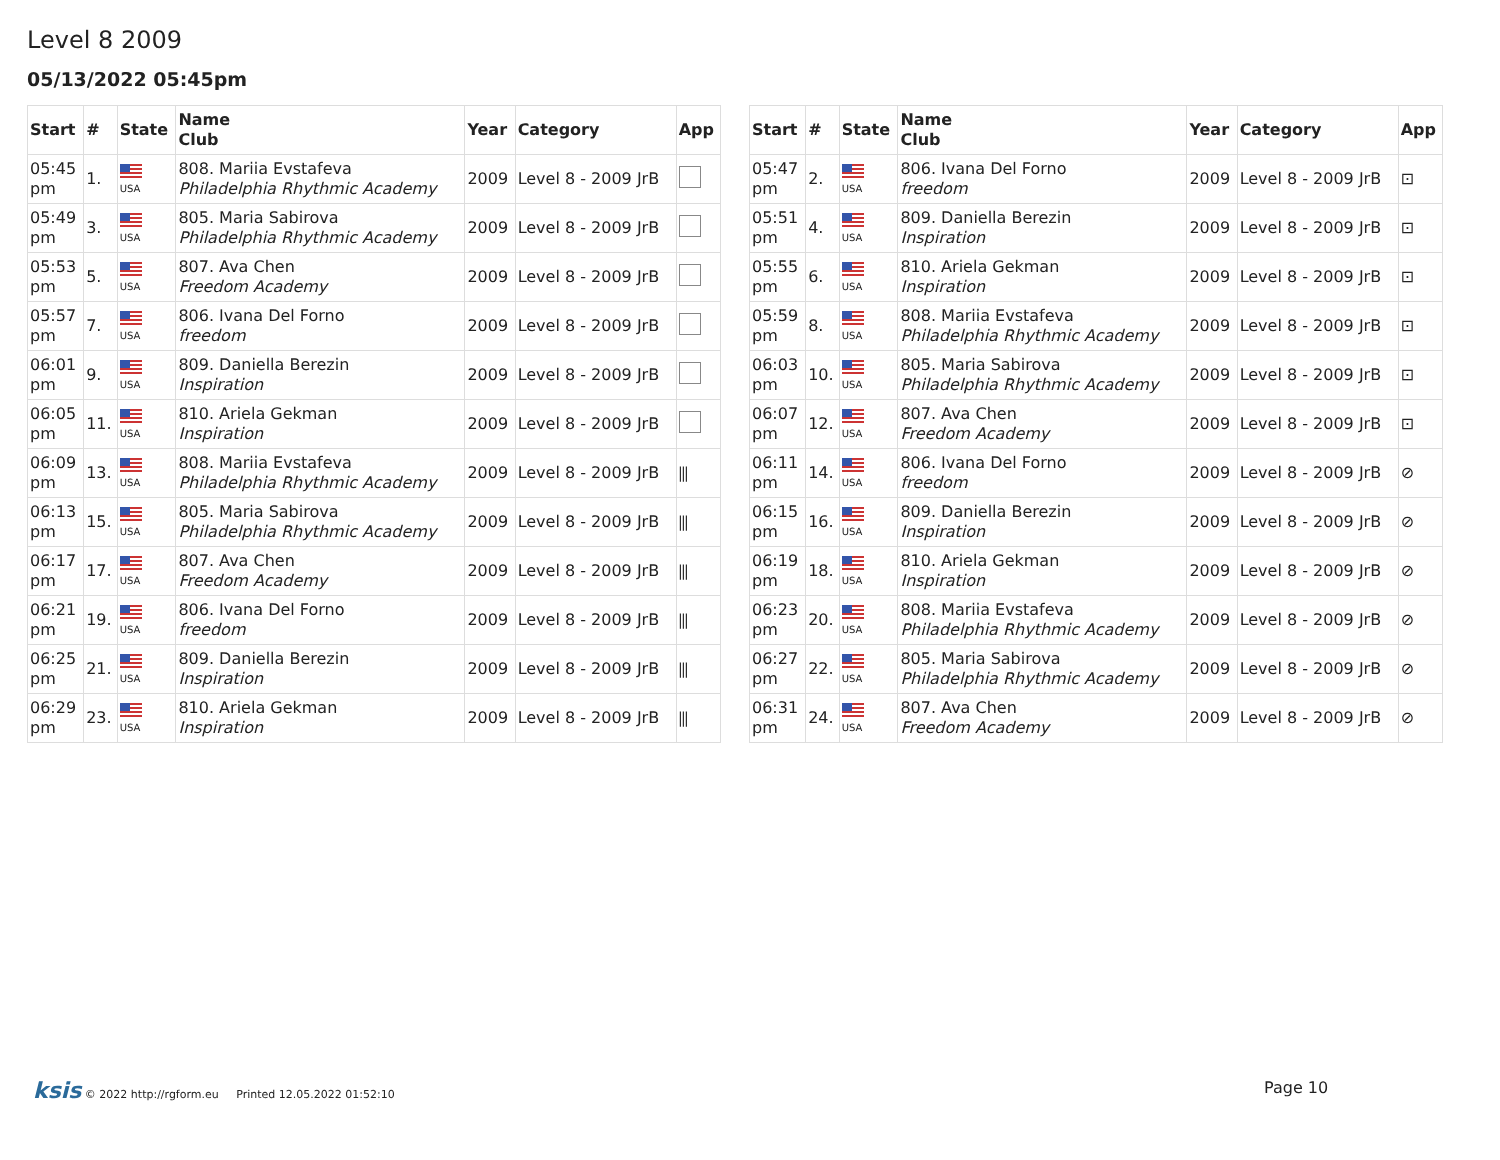Level 8 2009
05/13/2022 05:45pm
| Start | # | State | Name Club | Year | Category | App |
| --- | --- | --- | --- | --- | --- | --- |
| 05:45 pm | 1. | USA | 808. Mariia Evstafeva Philadelphia Rhythmic Academy | 2009 | Level 8 - 2009 JrB | |
| 05:49 pm | 3. | USA | 805. Maria Sabirova Philadelphia Rhythmic Academy | 2009 | Level 8 - 2009 JrB | |
| 05:53 pm | 5. | USA | 807. Ava Chen Freedom Academy | 2009 | Level 8 - 2009 JrB | |
| 05:57 pm | 7. | USA | 806. Ivana Del Forno freedom | 2009 | Level 8 - 2009 JrB | |
| 06:01 pm | 9. | USA | 809. Daniella Berezin Inspiration | 2009 | Level 8 - 2009 JrB | |
| 06:05 pm | 11. | USA | 810. Ariela Gekman Inspiration | 2009 | Level 8 - 2009 JrB | |
| 06:09 pm | 13. | USA | 808. Mariia Evstafeva Philadelphia Rhythmic Academy | 2009 | Level 8 - 2009 JrB | ⫼ |
| 06:13 pm | 15. | USA | 805. Maria Sabirova Philadelphia Rhythmic Academy | 2009 | Level 8 - 2009 JrB | ⫼ |
| 06:17 pm | 17. | USA | 807. Ava Chen Freedom Academy | 2009 | Level 8 - 2009 JrB | ⫼ |
| 06:21 pm | 19. | USA | 806. Ivana Del Forno freedom | 2009 | Level 8 - 2009 JrB | ⫼ |
| 06:25 pm | 21. | USA | 809. Daniella Berezin Inspiration | 2009 | Level 8 - 2009 JrB | ⫼ |
| 06:29 pm | 23. | USA | 810. Ariela Gekman Inspiration | 2009 | Level 8 - 2009 JrB | ⫼ |
| Start | # | State | Name Club | Year | Category | App |
| --- | --- | --- | --- | --- | --- | --- |
| 05:47 pm | 2. | USA | 806. Ivana Del Forno freedom | 2009 | Level 8 - 2009 JrB | ⊡ |
| 05:51 pm | 4. | USA | 809. Daniella Berezin Inspiration | 2009 | Level 8 - 2009 JrB | ⊡ |
| 05:55 pm | 6. | USA | 810. Ariela Gekman Inspiration | 2009 | Level 8 - 2009 JrB | ⊡ |
| 05:59 pm | 8. | USA | 808. Mariia Evstafeva Philadelphia Rhythmic Academy | 2009 | Level 8 - 2009 JrB | ⊡ |
| 06:03 pm | 10. | USA | 805. Maria Sabirova Philadelphia Rhythmic Academy | 2009 | Level 8 - 2009 JrB | ⊡ |
| 06:07 pm | 12. | USA | 807. Ava Chen Freedom Academy | 2009 | Level 8 - 2009 JrB | ⊡ |
| 06:11 pm | 14. | USA | 806. Ivana Del Forno freedom | 2009 | Level 8 - 2009 JrB | ⊘ |
| 06:15 pm | 16. | USA | 809. Daniella Berezin Inspiration | 2009 | Level 8 - 2009 JrB | ⊘ |
| 06:19 pm | 18. | USA | 810. Ariela Gekman Inspiration | 2009 | Level 8 - 2009 JrB | ⊘ |
| 06:23 pm | 20. | USA | 808. Mariia Evstafeva Philadelphia Rhythmic Academy | 2009 | Level 8 - 2009 JrB | ⊘ |
| 06:27 pm | 22. | USA | 805. Maria Sabirova Philadelphia Rhythmic Academy | 2009 | Level 8 - 2009 JrB | ⊘ |
| 06:31 pm | 24. | USA | 807. Ava Chen Freedom Academy | 2009 | Level 8 - 2009 JrB | ⊘ |
ksis © 2022 http://rgform.eu Printed 12.05.2022 01:52:10
Page 10